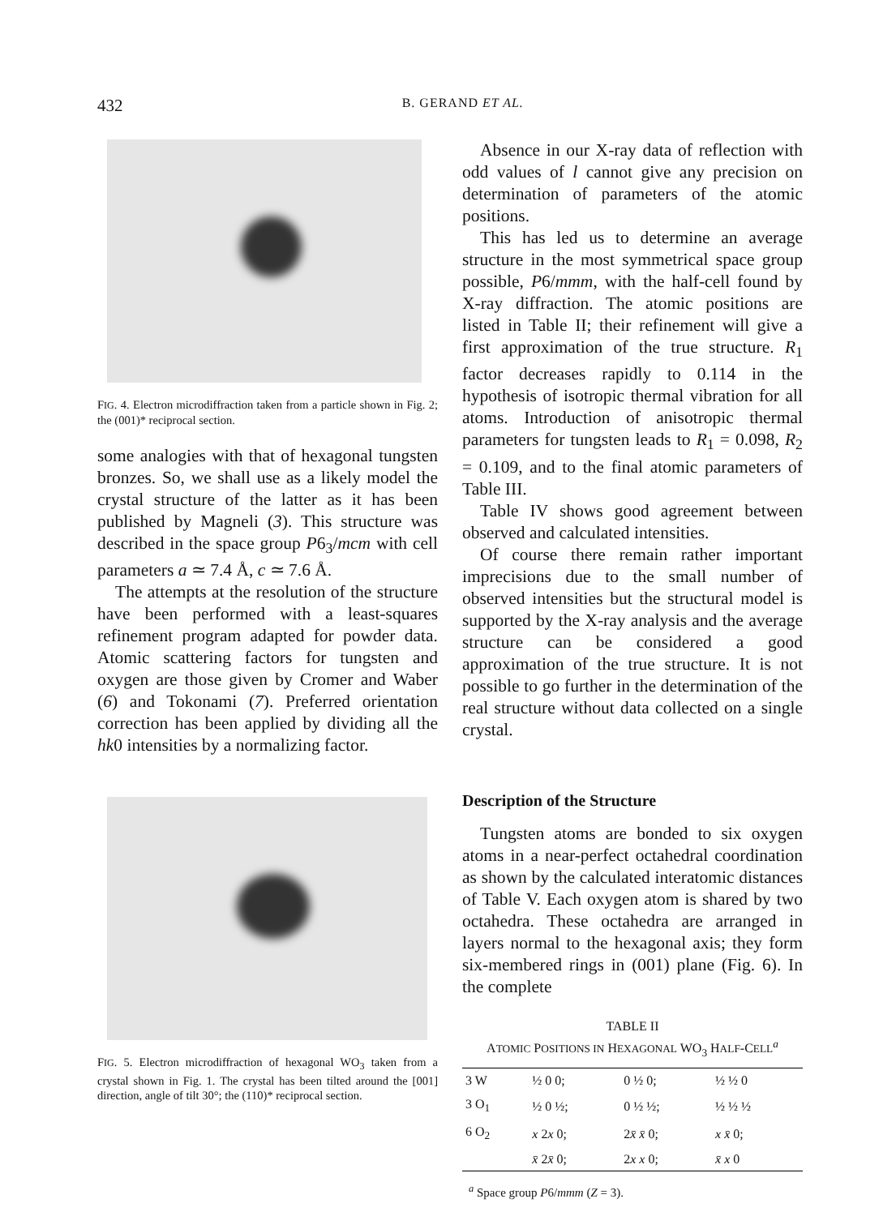432 B. GERAND ET AL.
FIG. 4. Electron microdiffraction taken from a particle shown in Fig. 2; the (001)* reciprocal section.
some analogies with that of hexagonal tungsten bronzes. So, we shall use as a likely model the crystal structure of the latter as it has been published by Magneli (3). This structure was described in the space group P6<sub>3</sub>/mcm with cell parameters a ≃ 7.4 Å, c ≃ 7.6 Å.
The attempts at the resolution of the structure have been performed with a least-squares refinement program adapted for powder data. Atomic scattering factors for tungsten and oxygen are those given by Cromer and Waber (6) and Tokonami (7). Preferred orientation correction has been applied by dividing all the hk0 intensities by a normalizing factor.
FIG. 5. Electron microdiffraction of hexagonal WO<sub>3</sub> taken from a crystal shown in Fig. 1. The crystal has been tilted around the [001] direction, angle of tilt 30°; the (110)* reciprocal section.
Absence in our X-ray data of reflection with odd values of l cannot give any precision on determination of parameters of the atomic positions.
This has led us to determine an average structure in the most symmetrical space group possible, P6/mmm, with the half-cell found by X-ray diffraction. The atomic positions are listed in Table II; their refinement will give a first approximation of the true structure. R<sub>1</sub> factor decreases rapidly to 0.114 in the hypothesis of isotropic thermal vibration for all atoms. Introduction of anisotropic thermal parameters for tungsten leads to R<sub>1</sub> = 0.098, R<sub>2</sub> = 0.109, and to the final atomic parameters of Table III.
Table IV shows good agreement between observed and calculated intensities.
Of course there remain rather important imprecisions due to the small number of observed intensities but the structural model is supported by the X-ray analysis and the average structure can be considered a good approximation of the true structure. It is not possible to go further in the determination of the real structure without data collected on a single crystal.
Description of the Structure
Tungsten atoms are bonded to six oxygen atoms in a near-perfect octahedral coordination as shown by the calculated interatomic distances of Table V. Each oxygen atom is shared by two octahedra. These octahedra are arranged in layers normal to the hexagonal axis; they form six-membered rings in (001) plane (Fig. 6). In the complete
TABLE II
ATOMIC POSITIONS IN HEXAGONAL WO<sub>3</sub> HALF-CELL<sup>a</sup>
| 3 W | ½ 0 0; | 0 ½ 0; | ½ ½ 0 |
| 3 O<sub>1</sub> | ½ 0 ½; | 0 ½ ½; | ½ ½ ½ |
| 6 O<sub>2</sub> | x 2 x 0; | 2 x̄ x̄ 0; | x x̄ 0; |
| | x̄ 2 x̄ 0; | 2 x x 0; | x̄ x 0 |
<sup>a</sup> Space group P6/mmm (Z = 3).